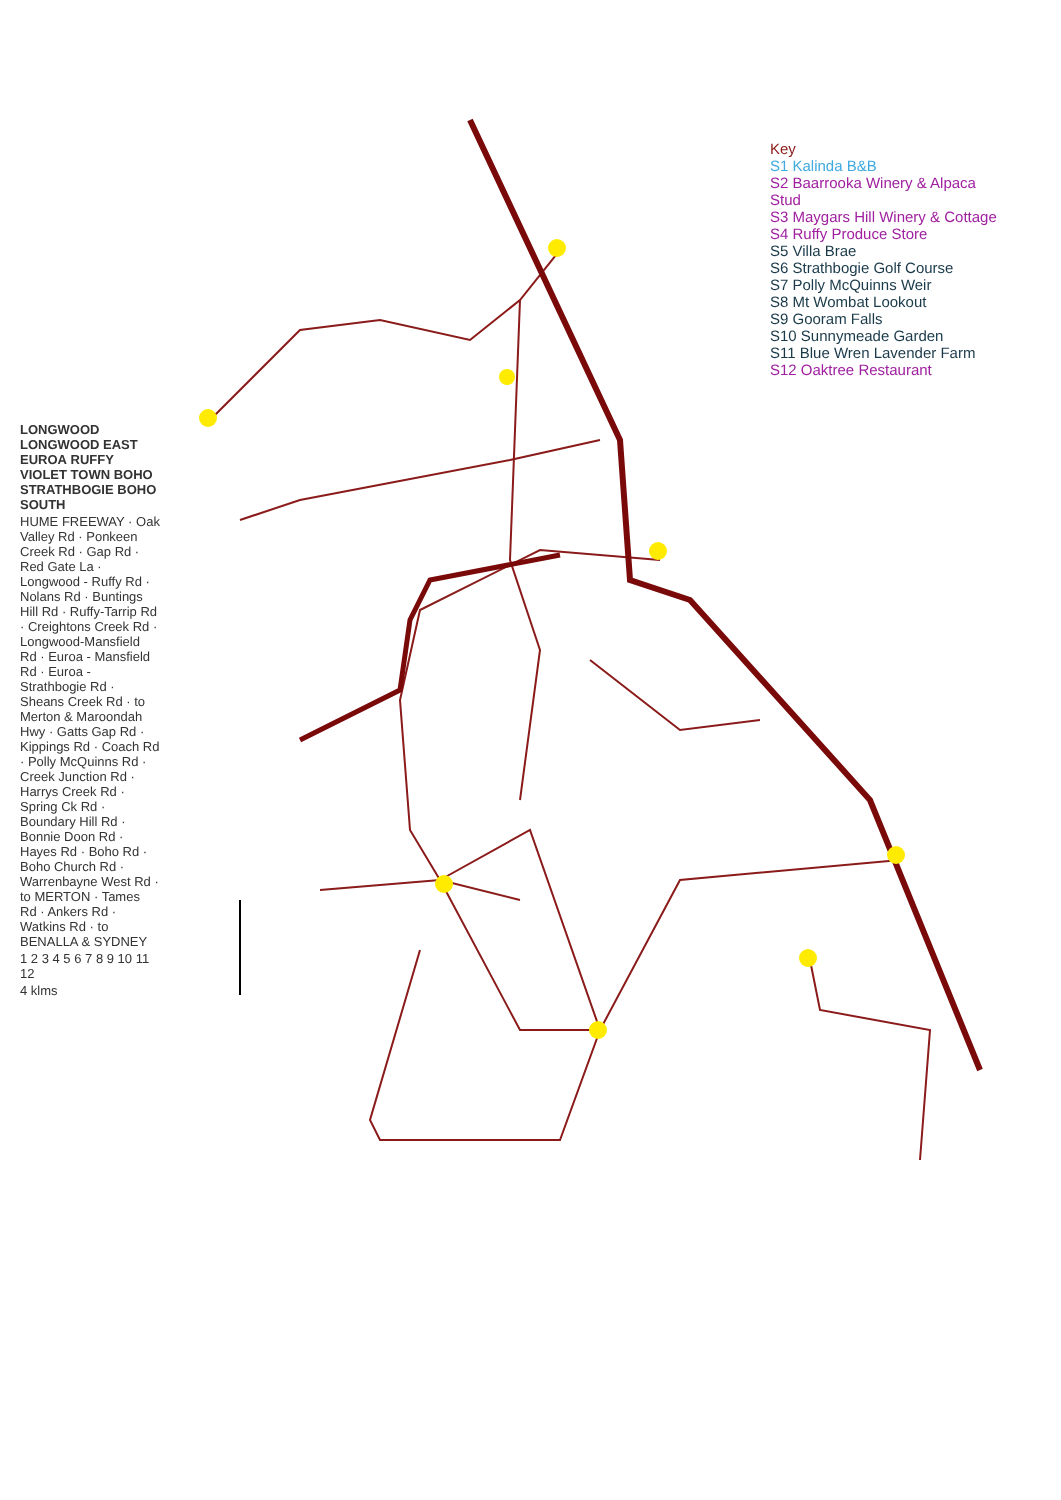Key
S1 Kalinda B&B
S2 Baarrooka Winery & Alpaca Stud
S3 Maygars Hill Winery & Cottage
S4 Ruffy Produce Store
S5 Villa Brae
S6 Strathbogie Golf Course
S7 Polly McQuinns Weir
S8 Mt Wombat Lookout
S9 Gooram Falls
S10 Sunnymeade Garden
S11 Blue Wren Lavender Farm
S12 Oaktree Restaurant
LONGWOOD LONGWOOD EAST EUROA RUFFY VIOLET TOWN BOHO STRATHBOGIE BOHO SOUTH
HUME FREEWAY · Oak Valley Rd · Ponkeen Creek Rd · Gap Rd · Red Gate La · Longwood - Ruffy Rd · Nolans Rd · Buntings Hill Rd · Ruffy-Tarrip Rd · Creightons Creek Rd · Longwood-Mansfield Rd · Euroa - Mansfield Rd · Euroa - Strathbogie Rd · Sheans Creek Rd · to Merton & Maroondah Hwy · Gatts Gap Rd · Kippings Rd · Coach Rd · Polly McQuinns Rd · Creek Junction Rd · Harrys Creek Rd · Spring Ck Rd · Boundary Hill Rd · Bonnie Doon Rd · Hayes Rd · Boho Rd · Boho Church Rd · Warrenbayne West Rd · to MERTON · Tames Rd · Ankers Rd · Watkins Rd · to BENALLA & SYDNEY
1 2 3 4 5 6 7 8 9 10 11 12
4 klms